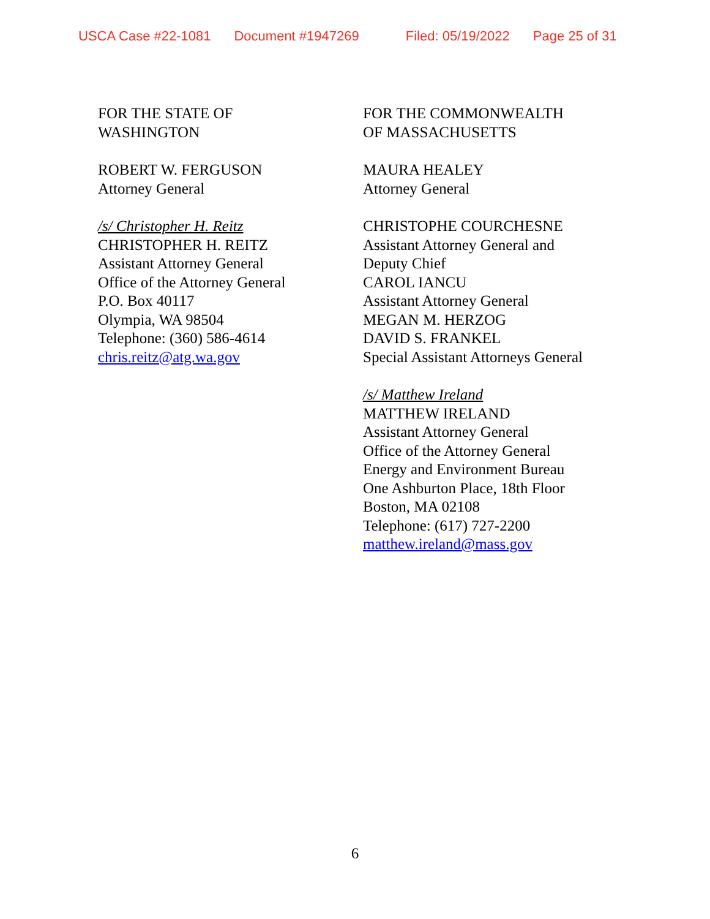USCA Case #22-1081 Document #1947269 Filed: 05/19/2022 Page 25 of 31
FOR THE STATE OF
WASHINGTON
ROBERT W. FERGUSON
Attorney General
/s/ Christopher H. Reitz
CHRISTOPHER H. REITZ
Assistant Attorney General
Office of the Attorney General
P.O. Box 40117
Olympia, WA 98504
Telephone: (360) 586-4614
chris.reitz@atg.wa.gov
FOR THE COMMONWEALTH
OF MASSACHUSETTS
MAURA HEALEY
Attorney General
CHRISTOPHE COURCHESNE
Assistant Attorney General and
Deputy Chief
CAROL IANCU
Assistant Attorney General
MEGAN M. HERZOG
DAVID S. FRANKEL
Special Assistant Attorneys General
/s/ Matthew Ireland
MATTHEW IRELAND
Assistant Attorney General
Office of the Attorney General
Energy and Environment Bureau
One Ashburton Place, 18th Floor
Boston, MA 02108
Telephone: (617) 727-2200
matthew.ireland@mass.gov
6